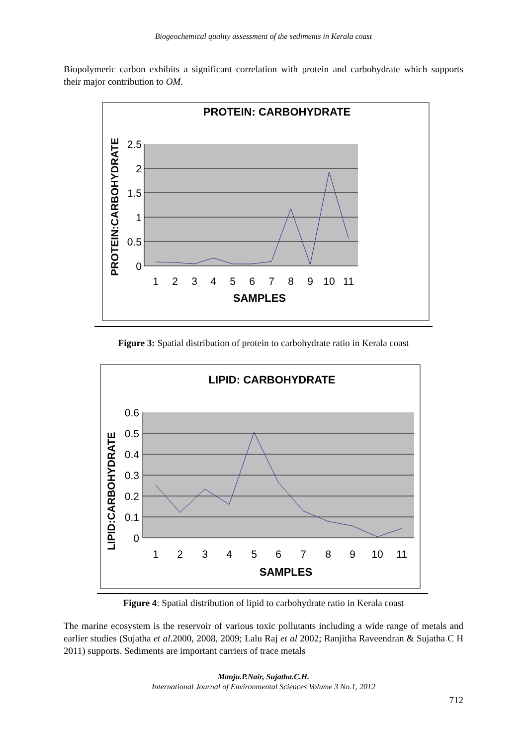Biogeochemical quality assessment of the sediments in Kerala coast
Biopolymeric carbon exhibits a significant correlation with protein and carbohydrate which supports their major contribution to OM.
PROTEIN: CARBOHYDRATE
PROTEIN:CARBOHYDRATE
2.5
2
1.5
1
0.5
0
1
2
3
4
5
6
7
8
9
10
11
SAMPLES
Figure 3: Spatial distribution of protein to carbohydrate ratio in Kerala coast
LIPID: CARBOHYDRATE
LIPID:CARBOHYDRATE
0.6
0.5
0.4
0.3
0.2
0.1
0
1
2
3
4
5
6
7
8
9
10
11
SAMPLES
Figure 4: Spatial distribution of lipid to carbohydrate ratio in Kerala coast
The marine ecosystem is the reservoir of various toxic pollutants including a wide range of metals and earlier studies (Sujatha et al.2000, 2008, 2009; Lalu Raj et al 2002; Ranjitha Raveendran & Sujatha C H 2011) supports. Sediments are important carriers of trace metals
Manju.P.Nair, Sujatha.C.H.
International Journal of Environmental Sciences Volume 3 No.1, 2012
712